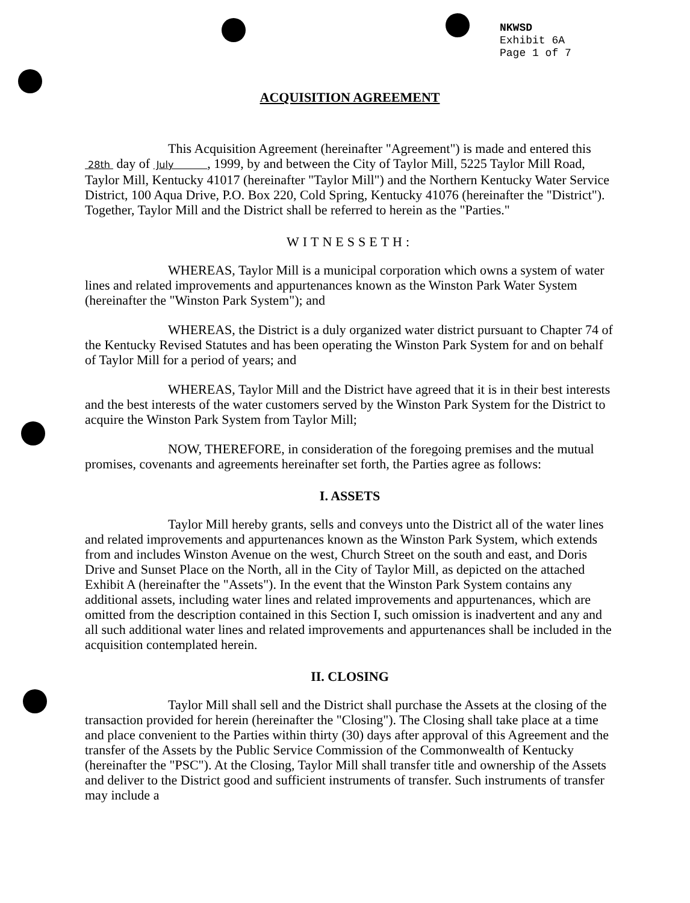NKWSD
Exhibit 6A
Page 1 of 7
ACQUISITION AGREEMENT
This Acquisition Agreement (hereinafter "Agreement") is made and entered this 28th day of July , 1999, by and between the City of Taylor Mill, 5225 Taylor Mill Road, Taylor Mill, Kentucky 41017 (hereinafter "Taylor Mill") and the Northern Kentucky Water Service District, 100 Aqua Drive, P.O. Box 220, Cold Spring, Kentucky 41076 (hereinafter the "District"). Together, Taylor Mill and the District shall be referred to herein as the "Parties."
WITNESSETH:
WHEREAS, Taylor Mill is a municipal corporation which owns a system of water lines and related improvements and appurtenances known as the Winston Park Water System (hereinafter the "Winston Park System"); and
WHEREAS, the District is a duly organized water district pursuant to Chapter 74 of the Kentucky Revised Statutes and has been operating the Winston Park System for and on behalf of Taylor Mill for a period of years; and
WHEREAS, Taylor Mill and the District have agreed that it is in their best interests and the best interests of the water customers served by the Winston Park System for the District to acquire the Winston Park System from Taylor Mill;
NOW, THEREFORE, in consideration of the foregoing premises and the mutual promises, covenants and agreements hereinafter set forth, the Parties agree as follows:
I. ASSETS
Taylor Mill hereby grants, sells and conveys unto the District all of the water lines and related improvements and appurtenances known as the Winston Park System, which extends from and includes Winston Avenue on the west, Church Street on the south and east, and Doris Drive and Sunset Place on the North, all in the City of Taylor Mill, as depicted on the attached Exhibit A (hereinafter the "Assets"). In the event that the Winston Park System contains any additional assets, including water lines and related improvements and appurtenances, which are omitted from the description contained in this Section I, such omission is inadvertent and any and all such additional water lines and related improvements and appurtenances shall be included in the acquisition contemplated herein.
II. CLOSING
Taylor Mill shall sell and the District shall purchase the Assets at the closing of the transaction provided for herein (hereinafter the "Closing"). The Closing shall take place at a time and place convenient to the Parties within thirty (30) days after approval of this Agreement and the transfer of the Assets by the Public Service Commission of the Commonwealth of Kentucky (hereinafter the "PSC"). At the Closing, Taylor Mill shall transfer title and ownership of the Assets and deliver to the District good and sufficient instruments of transfer. Such instruments of transfer may include a